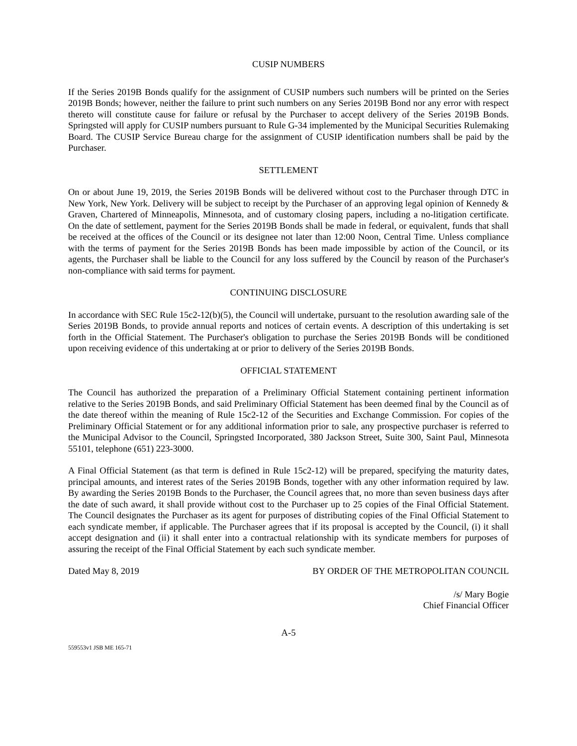CUSIP NUMBERS
If the Series 2019B Bonds qualify for the assignment of CUSIP numbers such numbers will be printed on the Series 2019B Bonds; however, neither the failure to print such numbers on any Series 2019B Bond nor any error with respect thereto will constitute cause for failure or refusal by the Purchaser to accept delivery of the Series 2019B Bonds. Springsted will apply for CUSIP numbers pursuant to Rule G-34 implemented by the Municipal Securities Rulemaking Board. The CUSIP Service Bureau charge for the assignment of CUSIP identification numbers shall be paid by the Purchaser.
SETTLEMENT
On or about June 19, 2019, the Series 2019B Bonds will be delivered without cost to the Purchaser through DTC in New York, New York. Delivery will be subject to receipt by the Purchaser of an approving legal opinion of Kennedy & Graven, Chartered of Minneapolis, Minnesota, and of customary closing papers, including a no-litigation certificate. On the date of settlement, payment for the Series 2019B Bonds shall be made in federal, or equivalent, funds that shall be received at the offices of the Council or its designee not later than 12:00 Noon, Central Time. Unless compliance with the terms of payment for the Series 2019B Bonds has been made impossible by action of the Council, or its agents, the Purchaser shall be liable to the Council for any loss suffered by the Council by reason of the Purchaser's non-compliance with said terms for payment.
CONTINUING DISCLOSURE
In accordance with SEC Rule 15c2-12(b)(5), the Council will undertake, pursuant to the resolution awarding sale of the Series 2019B Bonds, to provide annual reports and notices of certain events. A description of this undertaking is set forth in the Official Statement. The Purchaser's obligation to purchase the Series 2019B Bonds will be conditioned upon receiving evidence of this undertaking at or prior to delivery of the Series 2019B Bonds.
OFFICIAL STATEMENT
The Council has authorized the preparation of a Preliminary Official Statement containing pertinent information relative to the Series 2019B Bonds, and said Preliminary Official Statement has been deemed final by the Council as of the date thereof within the meaning of Rule 15c2-12 of the Securities and Exchange Commission. For copies of the Preliminary Official Statement or for any additional information prior to sale, any prospective purchaser is referred to the Municipal Advisor to the Council, Springsted Incorporated, 380 Jackson Street, Suite 300, Saint Paul, Minnesota 55101, telephone (651) 223-3000.
A Final Official Statement (as that term is defined in Rule 15c2-12) will be prepared, specifying the maturity dates, principal amounts, and interest rates of the Series 2019B Bonds, together with any other information required by law. By awarding the Series 2019B Bonds to the Purchaser, the Council agrees that, no more than seven business days after the date of such award, it shall provide without cost to the Purchaser up to 25 copies of the Final Official Statement. The Council designates the Purchaser as its agent for purposes of distributing copies of the Final Official Statement to each syndicate member, if applicable. The Purchaser agrees that if its proposal is accepted by the Council, (i) it shall accept designation and (ii) it shall enter into a contractual relationship with its syndicate members for purposes of assuring the receipt of the Final Official Statement by each such syndicate member.
Dated May 8, 2019 BY ORDER OF THE METROPOLITAN COUNCIL
/s/ Mary Bogie
Chief Financial Officer
A-5
559553v1 JSB ME 165-71